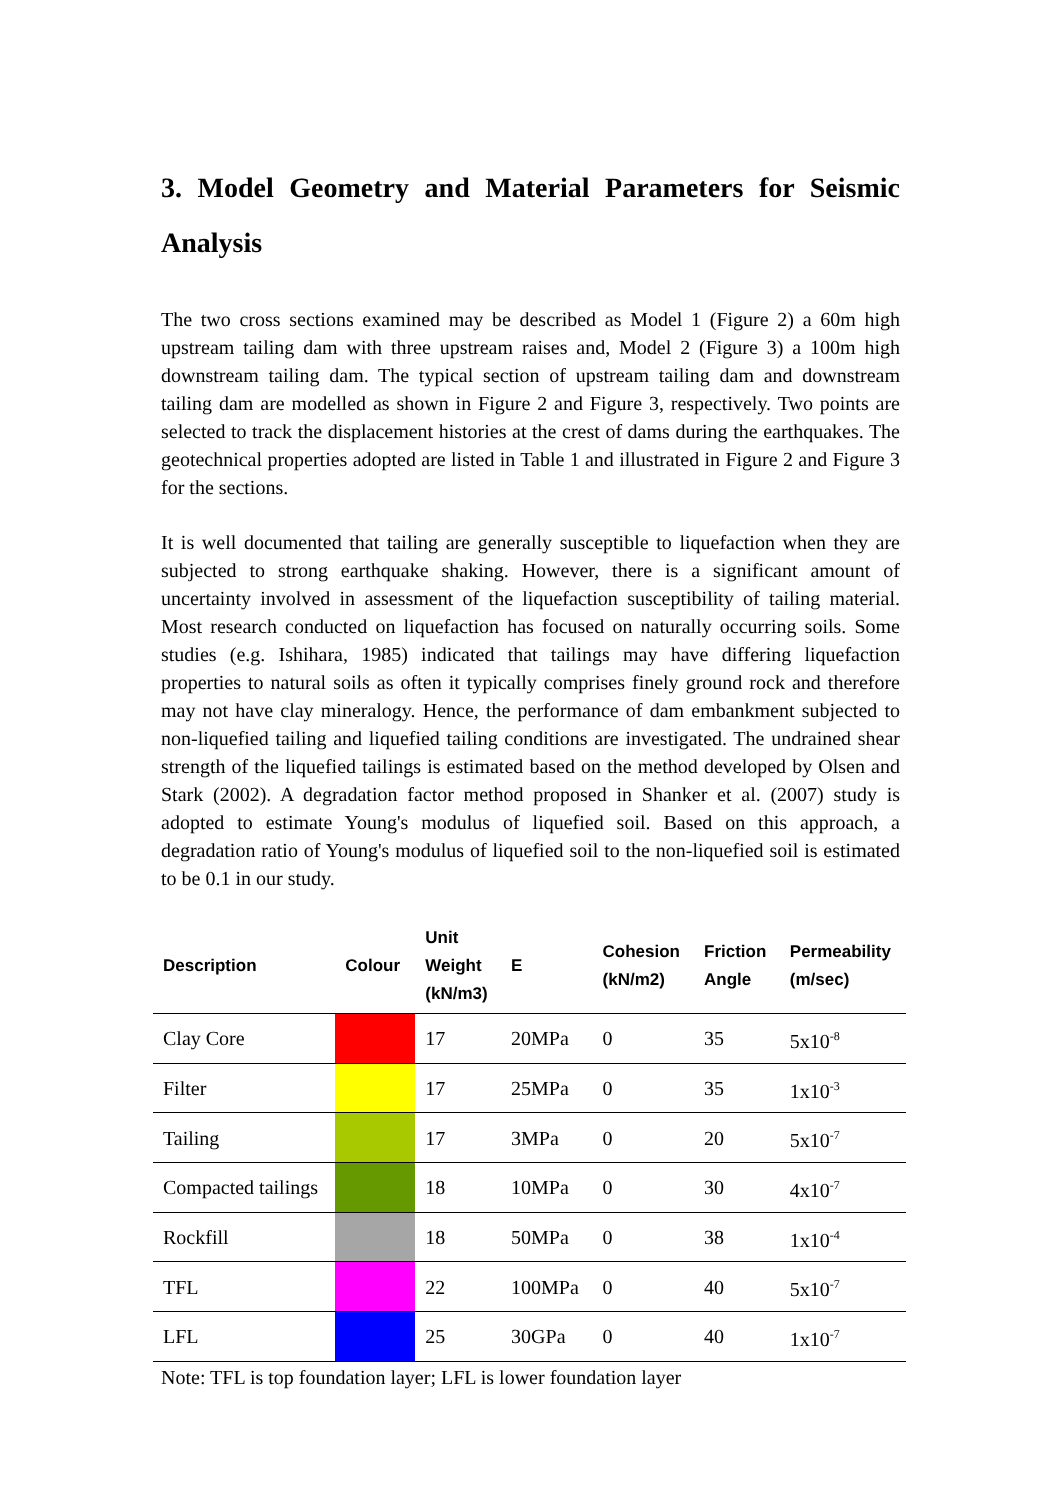3. Model Geometry and Material Parameters for Seismic Analysis
The two cross sections examined may be described as Model 1 (Figure 2) a 60m high upstream tailing dam with three upstream raises and, Model 2 (Figure 3) a 100m high downstream tailing dam. The typical section of upstream tailing dam and downstream tailing dam are modelled as shown in Figure 2 and Figure 3, respectively. Two points are selected to track the displacement histories at the crest of dams during the earthquakes. The geotechnical properties adopted are listed in Table 1 and illustrated in Figure 2 and Figure 3 for the sections.
It is well documented that tailing are generally susceptible to liquefaction when they are subjected to strong earthquake shaking. However, there is a significant amount of uncertainty involved in assessment of the liquefaction susceptibility of tailing material. Most research conducted on liquefaction has focused on naturally occurring soils. Some studies (e.g. Ishihara, 1985) indicated that tailings may have differing liquefaction properties to natural soils as often it typically comprises finely ground rock and therefore may not have clay mineralogy. Hence, the performance of dam embankment subjected to non-liquefied tailing and liquefied tailing conditions are investigated. The undrained shear strength of the liquefied tailings is estimated based on the method developed by Olsen and Stark (2002). A degradation factor method proposed in Shanker et al. (2007) study is adopted to estimate Young's modulus of liquefied soil. Based on this approach, a degradation ratio of Young's modulus of liquefied soil to the non-liquefied soil is estimated to be 0.1 in our study.
| Description | Colour | Unit Weight (kN/m3) | E | Cohesion (kN/m2) | Friction Angle | Permeability (m/sec) |
| --- | --- | --- | --- | --- | --- | --- |
| Clay Core | | 17 | 20MPa | 0 | 35 | 5x10<sup>-8</sup> |
| Filter | | 17 | 25MPa | 0 | 35 | 1x10<sup>-3</sup> |
| Tailing | | 17 | 3MPa | 0 | 20 | 5x10<sup>-7</sup> |
| Compacted tailings | | 18 | 10MPa | 0 | 30 | 4x10<sup>-7</sup> |
| Rockfill | | 18 | 50MPa | 0 | 38 | 1x10<sup>-4</sup> |
| TFL | | 22 | 100MPa | 0 | 40 | 5x10<sup>-7</sup> |
| LFL | | 25 | 30GPa | 0 | 40 | 1x10<sup>-7</sup> |
Note: TFL is top foundation layer; LFL is lower foundation layer